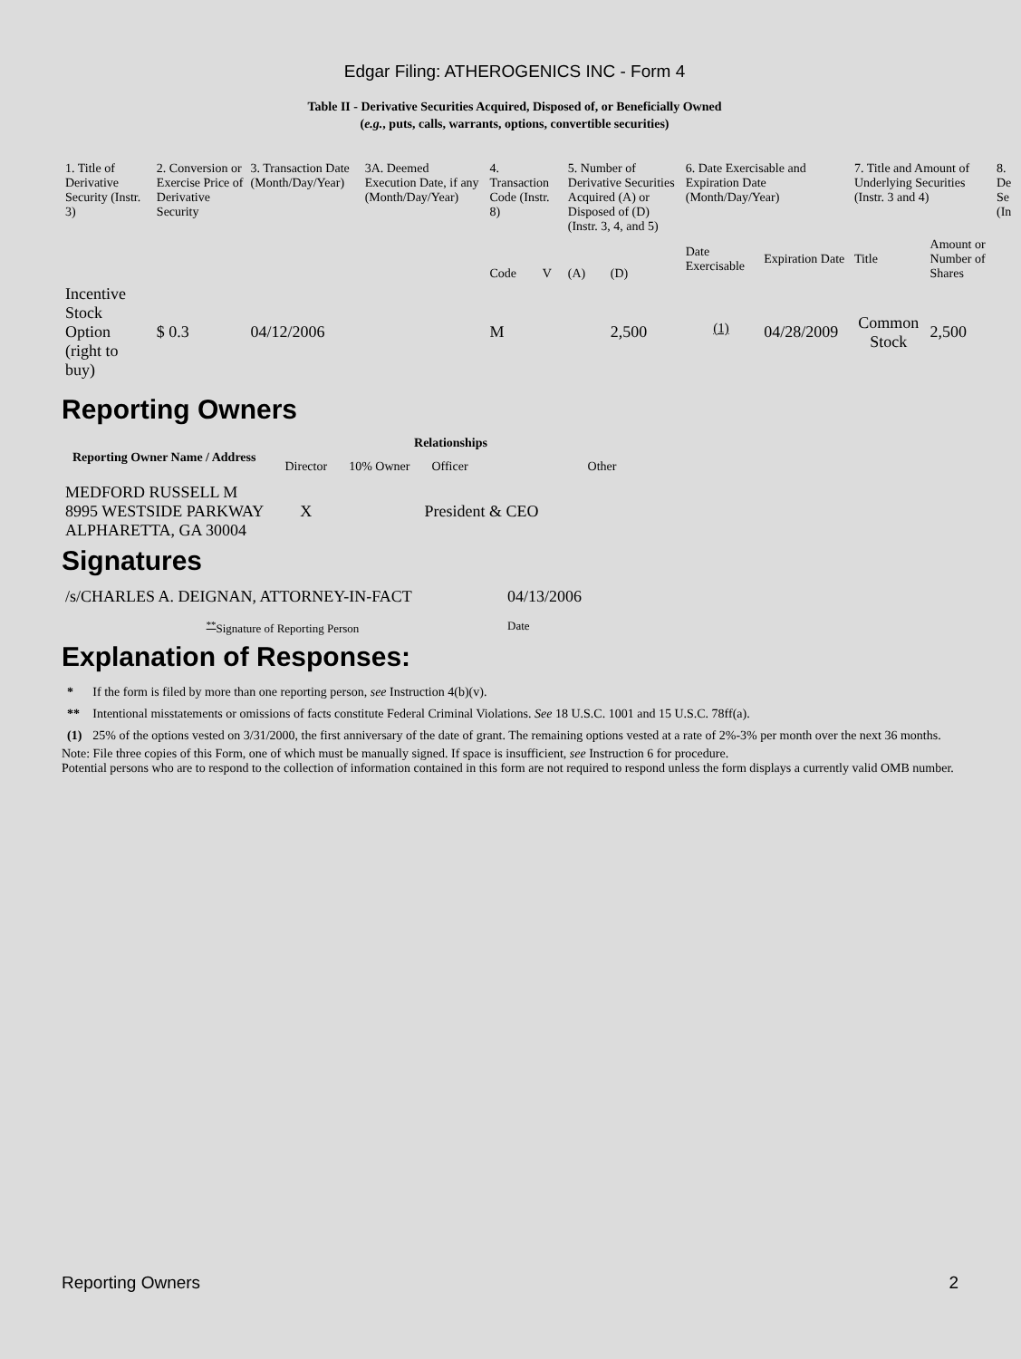Edgar Filing: ATHEROGENICS INC - Form 4
Table II - Derivative Securities Acquired, Disposed of, or Beneficially Owned
(e.g., puts, calls, warrants, options, convertible securities)
| 1. Title of Derivative Security (Instr. 3) | 2. Conversion or Exercise Price of Derivative Security | 3. Transaction Date (Month/Day/Year) | 3A. Deemed Execution Date, if any (Month/Day/Year) | 4. Transaction Code (Instr. 8) | | 5. Number of Derivative Securities Acquired (A) or Disposed of (D) (Instr. 3, 4, and 5) | | 6. Date Exercisable and Expiration Date (Month/Day/Year) | | 7. Title and Amount of Underlying Securities (Instr. 3 and 4) | | 8. De Se (In |
| | | | | Code | V | (A) | (D) | Date Exercisable | Expiration Date | Title | Amount or Number of Shares | |
| Incentive Stock Option (right to buy) | $ 0.3 | 04/12/2006 | | M | | | 2,500 | <sup>(1)</sup> | 04/28/2009 | Common Stock | 2,500 | |
Reporting Owners
| Reporting Owner Name / Address | Relationships | | | |
| --- | --- | --- | --- | --- |
| | Director | 10% Owner | Officer | Other |
| MEDFORD RUSSELL M 8995 WESTSIDE PARKWAY ALPHARETTA, GA 30004 | X | | President & CEO | |
Signatures
| /s/CHARLES A. DEIGNAN, ATTORNEY-IN-FACT | 04/13/2006 |
| <sup>**</sup> Signature of Reporting Person | Date |
Explanation of Responses:
| * | If the form is filed by more than one reporting person, see Instruction 4(b)(v). |
| ** | Intentional misstatements or omissions of facts constitute Federal Criminal Violations. See 18 U.S.C. 1001 and 15 U.S.C. 78ff(a). |
| (1) | 25% of the options vested on 3/31/2000, the first anniversary of the date of grant. The remaining options vested at a rate of 2%-3% per month over the next 36 months. |
Note: File three copies of this Form, one of which must be manually signed. If space is insufficient, see Instruction 6 for procedure.
Potential persons who are to respond to the collection of information contained in this form are not required to respond unless the form displays a currently valid OMB number.
Reporting Owners 2